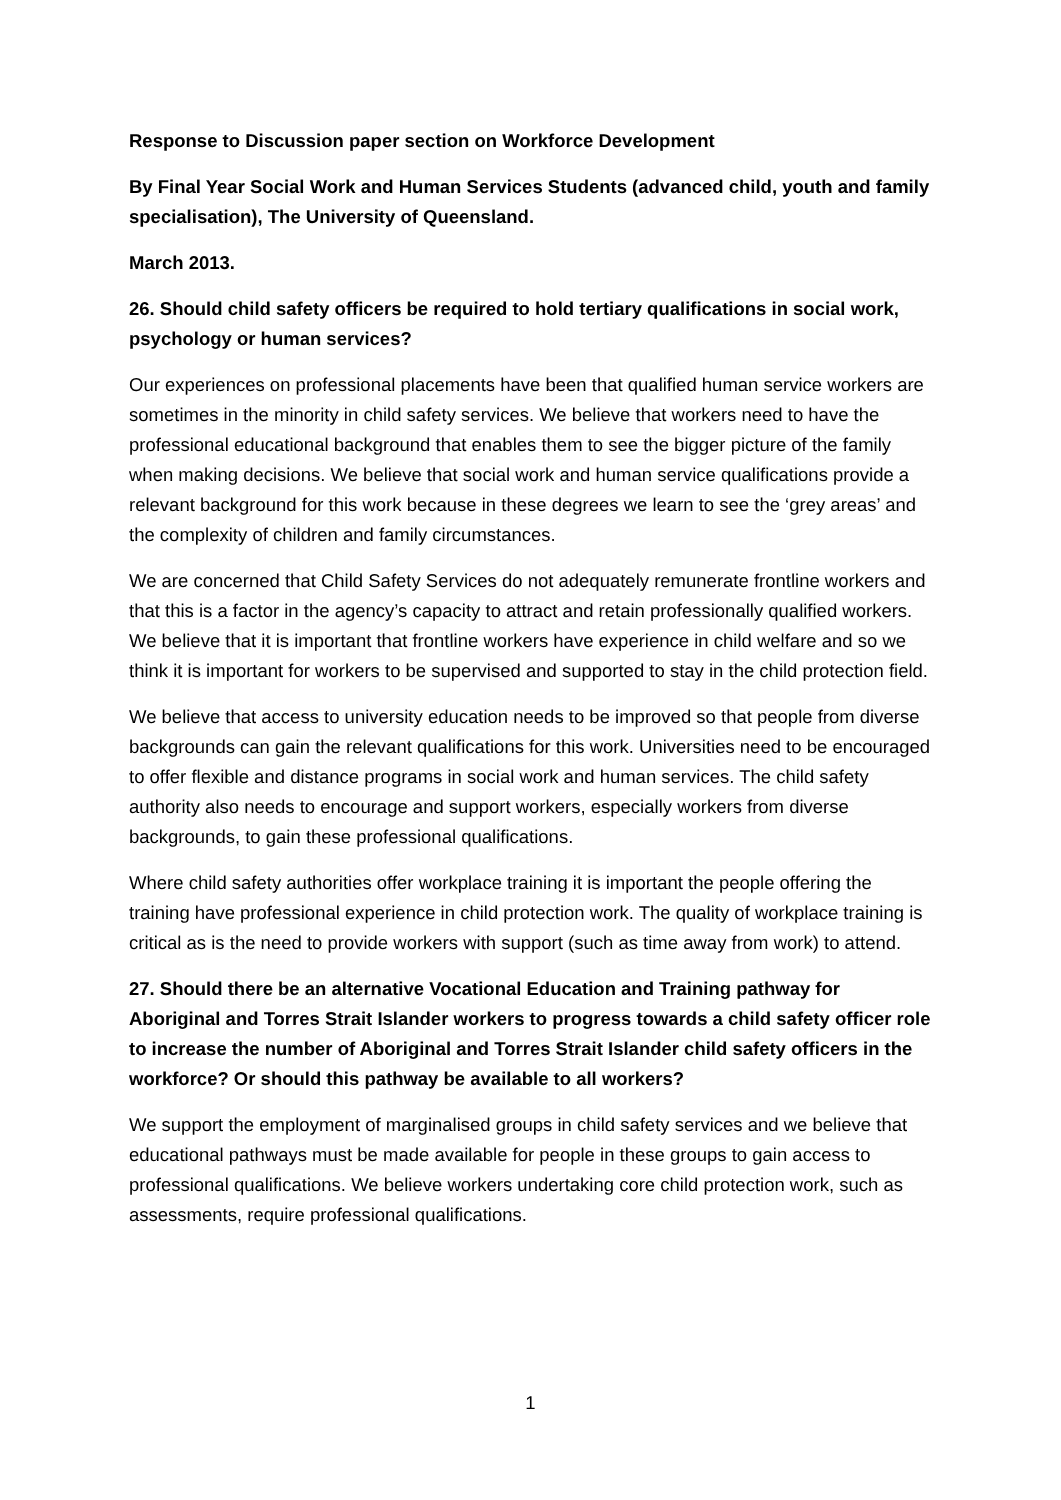Response to Discussion paper section on Workforce Development
By Final Year Social Work and Human Services Students (advanced child, youth and family specialisation), The University of Queensland.
March 2013.
26. Should child safety officers be required to hold tertiary qualifications in social work, psychology or human services?
Our experiences on professional placements have been that qualified human service workers are sometimes in the minority in child safety services. We believe that workers need to have the professional educational background that enables them to see the bigger picture of the family when making decisions. We believe that social work and human service qualifications provide a relevant background for this work because in these degrees we learn to see the ‘grey areas’ and the complexity of children and family circumstances.
We are concerned that Child Safety Services do not adequately remunerate frontline workers and that this is a factor in the agency’s capacity to attract and retain professionally qualified workers. We believe that it is important that frontline workers have experience in child welfare and so we think it is important for workers to be supervised and supported to stay in the child protection field.
We believe that access to university education needs to be improved so that people from diverse backgrounds can gain the relevant qualifications for this work. Universities need to be encouraged to offer flexible and distance programs in social work and human services. The child safety authority also needs to encourage and support workers, especially workers from diverse backgrounds, to gain these professional qualifications.
Where child safety authorities offer workplace training it is important the people offering the training have professional experience in child protection work. The quality of workplace training is critical as is the need to provide workers with support (such as time away from work) to attend.
27. Should there be an alternative Vocational Education and Training pathway for Aboriginal and Torres Strait Islander workers to progress towards a child safety officer role to increase the number of Aboriginal and Torres Strait Islander child safety officers in the workforce? Or should this pathway be available to all workers?
We support the employment of marginalised groups in child safety services and we believe that educational pathways must be made available for people in these groups to gain access to professional qualifications. We believe workers undertaking core child protection work, such as assessments, require professional qualifications.
1